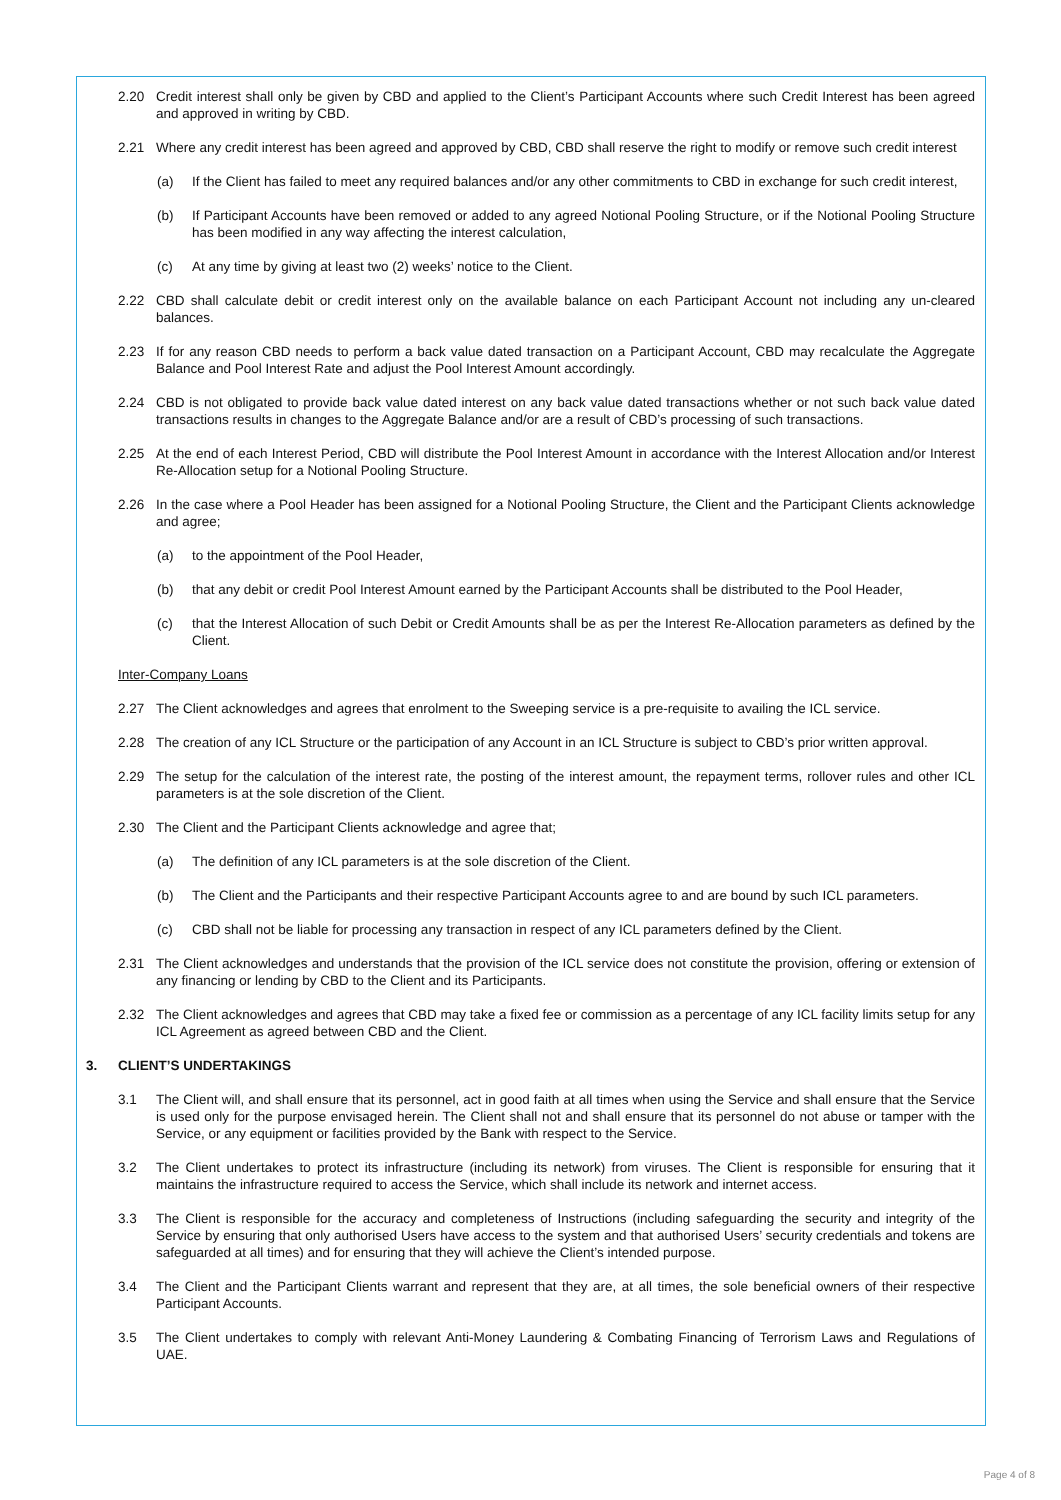2.20 Credit interest shall only be given by CBD and applied to the Client’s Participant Accounts where such Credit Interest has been agreed and approved in writing by CBD.
2.21 Where any credit interest has been agreed and approved by CBD, CBD shall reserve the right to modify or remove such credit interest
(a) If the Client has failed to meet any required balances and/or any other commitments to CBD in exchange for such credit interest,
(b) If Participant Accounts have been removed or added to any agreed Notional Pooling Structure, or if the Notional Pooling Structure has been modified in any way affecting the interest calculation,
(c) At any time by giving at least two (2) weeks’ notice to the Client.
2.22 CBD shall calculate debit or credit interest only on the available balance on each Participant Account not including any un-cleared balances.
2.23 If for any reason CBD needs to perform a back value dated transaction on a Participant Account, CBD may recalculate the Aggregate Balance and Pool Interest Rate and adjust the Pool Interest Amount accordingly.
2.24 CBD is not obligated to provide back value dated interest on any back value dated transactions whether or not such back value dated transactions results in changes to the Aggregate Balance and/or are a result of CBD’s processing of such transactions.
2.25 At the end of each Interest Period, CBD will distribute the Pool Interest Amount in accordance with the Interest Allocation and/or Interest Re-Allocation setup for a Notional Pooling Structure.
2.26 In the case where a Pool Header has been assigned for a Notional Pooling Structure, the Client and the Participant Clients acknowledge and agree;
(a) to the appointment of the Pool Header,
(b) that any debit or credit Pool Interest Amount earned by the Participant Accounts shall be distributed to the Pool Header,
(c) that the Interest Allocation of such Debit or Credit Amounts shall be as per the Interest Re-Allocation parameters as defined by the Client.
Inter-Company Loans
2.27 The Client acknowledges and agrees that enrolment to the Sweeping service is a pre-requisite to availing the ICL service.
2.28 The creation of any ICL Structure or the participation of any Account in an ICL Structure is subject to CBD’s prior written approval.
2.29 The setup for the calculation of the interest rate, the posting of the interest amount, the repayment terms, rollover rules and other ICL parameters is at the sole discretion of the Client.
2.30 The Client and the Participant Clients acknowledge and agree that;
(a) The definition of any ICL parameters is at the sole discretion of the Client.
(b) The Client and the Participants and their respective Participant Accounts agree to and are bound by such ICL parameters.
(c) CBD shall not be liable for processing any transaction in respect of any ICL parameters defined by the Client.
2.31 The Client acknowledges and understands that the provision of the ICL service does not constitute the provision, offering or extension of any financing or lending by CBD to the Client and its Participants.
2.32 The Client acknowledges and agrees that CBD may take a fixed fee or commission as a percentage of any ICL facility limits setup for any ICL Agreement as agreed between CBD and the Client.
3. CLIENT’S UNDERTAKINGS
3.1 The Client will, and shall ensure that its personnel, act in good faith at all times when using the Service and shall ensure that the Service is used only for the purpose envisaged herein. The Client shall not and shall ensure that its personnel do not abuse or tamper with the Service, or any equipment or facilities provided by the Bank with respect to the Service.
3.2 The Client undertakes to protect its infrastructure (including its network) from viruses. The Client is responsible for ensuring that it maintains the infrastructure required to access the Service, which shall include its network and internet access.
3.3 The Client is responsible for the accuracy and completeness of Instructions (including safeguarding the security and integrity of the Service by ensuring that only authorised Users have access to the system and that authorised Users’ security credentials and tokens are safeguarded at all times) and for ensuring that they will achieve the Client’s intended purpose.
3.4 The Client and the Participant Clients warrant and represent that they are, at all times, the sole beneficial owners of their respective Participant Accounts.
3.5 The Client undertakes to comply with relevant Anti-Money Laundering & Combating Financing of Terrorism Laws and Regulations of UAE.
Page 4 of 8